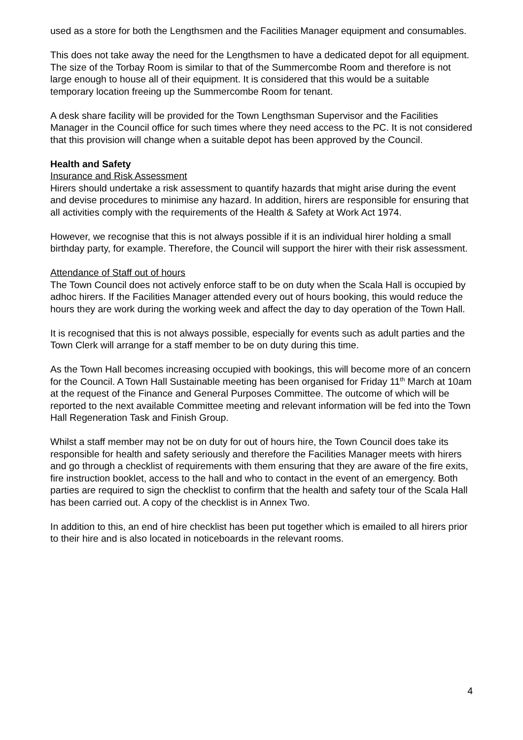used as a store for both the Lengthsmen and the Facilities Manager equipment and consumables.
This does not take away the need for the Lengthsmen to have a dedicated depot for all equipment. The size of the Torbay Room is similar to that of the Summercombe Room and therefore is not large enough to house all of their equipment. It is considered that this would be a suitable temporary location freeing up the Summercombe Room for tenant.
A desk share facility will be provided for the Town Lengthsman Supervisor and the Facilities Manager in the Council office for such times where they need access to the PC. It is not considered that this provision will change when a suitable depot has been approved by the Council.
Health and Safety
Insurance and Risk Assessment
Hirers should undertake a risk assessment to quantify hazards that might arise during the event and devise procedures to minimise any hazard. In addition, hirers are responsible for ensuring that all activities comply with the requirements of the Health & Safety at Work Act 1974.
However, we recognise that this is not always possible if it is an individual hirer holding a small birthday party, for example. Therefore, the Council will support the hirer with their risk assessment.
Attendance of Staff out of hours
The Town Council does not actively enforce staff to be on duty when the Scala Hall is occupied by adhoc hirers. If the Facilities Manager attended every out of hours booking, this would reduce the hours they are work during the working week and affect the day to day operation of the Town Hall.
It is recognised that this is not always possible, especially for events such as adult parties and the Town Clerk will arrange for a staff member to be on duty during this time.
As the Town Hall becomes increasing occupied with bookings, this will become more of an concern for the Council. A Town Hall Sustainable meeting has been organised for Friday 11<sup>th</sup> March at 10am at the request of the Finance and General Purposes Committee. The outcome of which will be reported to the next available Committee meeting and relevant information will be fed into the Town Hall Regeneration Task and Finish Group.
Whilst a staff member may not be on duty for out of hours hire, the Town Council does take its responsible for health and safety seriously and therefore the Facilities Manager meets with hirers and go through a checklist of requirements with them ensuring that they are aware of the fire exits, fire instruction booklet, access to the hall and who to contact in the event of an emergency. Both parties are required to sign the checklist to confirm that the health and safety tour of the Scala Hall has been carried out. A copy of the checklist is in Annex Two.
In addition to this, an end of hire checklist has been put together which is emailed to all hirers prior to their hire and is also located in noticeboards in the relevant rooms.
4